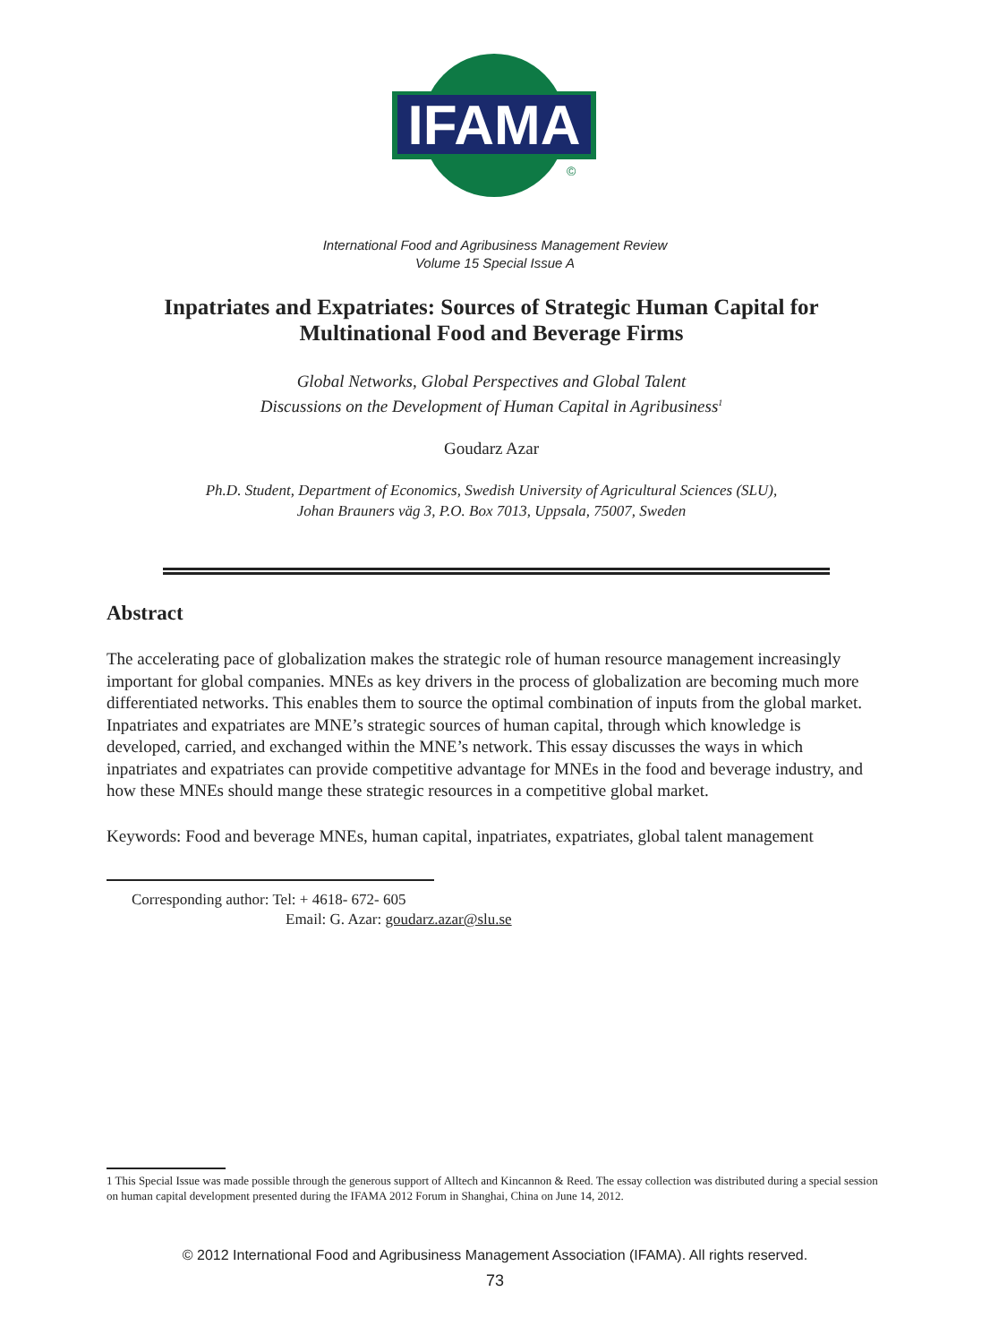IFAMA
©
International Food and Agribusiness Management Review
Volume 15 Special Issue A
Inpatriates and Expatriates: Sources of Strategic Human Capital for Multinational Food and Beverage Firms
Global Networks, Global Perspectives and Global Talent
Discussions on the Development of Human Capital in Agribusiness<sup>1</sup>
Goudarz Azar
Ph.D. Student, Department of Economics, Swedish University of Agricultural Sciences (SLU),
Johan Brauners väg 3, P.O. Box 7013, Uppsala, 75007, Sweden
Abstract
The accelerating pace of globalization makes the strategic role of human resource management increasingly important for global companies. MNEs as key drivers in the process of globalization are becoming much more differentiated networks. This enables them to source the optimal combination of inputs from the global market. Inpatriates and expatriates are MNE’s strategic sources of human capital, through which knowledge is developed, carried, and exchanged within the MNE’s network. This essay discusses the ways in which inpatriates and expatriates can provide competitive advantage for MNEs in the food and beverage industry, and how these MNEs should mange these strategic resources in a competitive global market.
Keywords: Food and beverage MNEs, human capital, inpatriates, expatriates, global talent management
Corresponding author: Tel: + 4618- 672- 605
Email: G. Azar: goudarz.azar@slu.se
1 This Special Issue was made possible through the generous support of Alltech and Kincannon & Reed. The essay collection was distributed during a special session on human capital development presented during the IFAMA 2012 Forum in Shanghai, China on June 14, 2012.
© 2012 International Food and Agribusiness Management Association (IFAMA). All rights reserved.
73